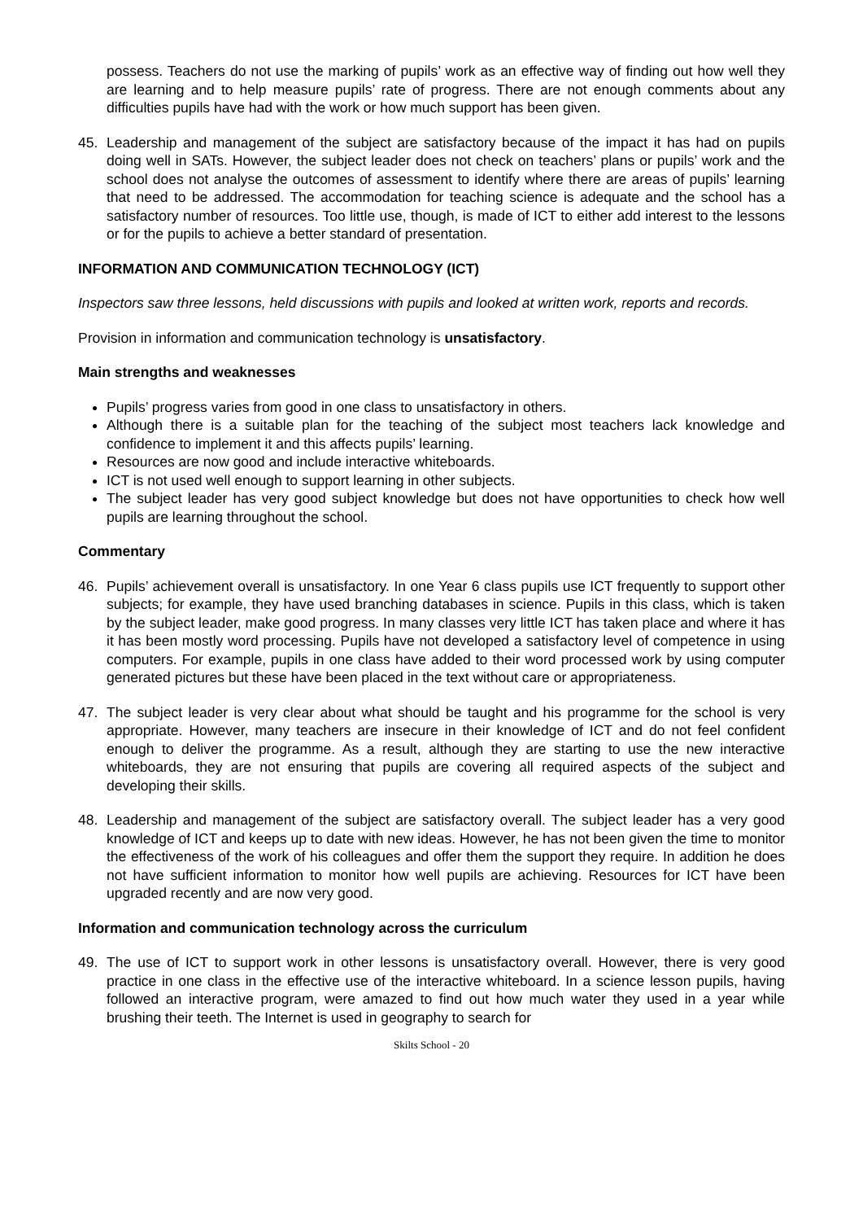possess. Teachers do not use the marking of pupils’ work as an effective way of finding out how well they are learning and to help measure pupils’ rate of progress. There are not enough comments about any difficulties pupils have had with the work or how much support has been given.
45. Leadership and management of the subject are satisfactory because of the impact it has had on pupils doing well in SATs. However, the subject leader does not check on teachers’ plans or pupils’ work and the school does not analyse the outcomes of assessment to identify where there are areas of pupils’ learning that need to be addressed. The accommodation for teaching science is adequate and the school has a satisfactory number of resources. Too little use, though, is made of ICT to either add interest to the lessons or for the pupils to achieve a better standard of presentation.
INFORMATION AND COMMUNICATION TECHNOLOGY (ICT)
Inspectors saw three lessons, held discussions with pupils and looked at written work, reports and records.
Provision in information and communication technology is unsatisfactory.
Main strengths and weaknesses
Pupils’ progress varies from good in one class to unsatisfactory in others.
Although there is a suitable plan for the teaching of the subject most teachers lack knowledge and confidence to implement it and this affects pupils’ learning.
Resources are now good and include interactive whiteboards.
ICT is not used well enough to support learning in other subjects.
The subject leader has very good subject knowledge but does not have opportunities to check how well pupils are learning throughout the school.
Commentary
46. Pupils’ achievement overall is unsatisfactory. In one Year 6 class pupils use ICT frequently to support other subjects; for example, they have used branching databases in science. Pupils in this class, which is taken by the subject leader, make good progress. In many classes very little ICT has taken place and where it has it has been mostly word processing. Pupils have not developed a satisfactory level of competence in using computers. For example, pupils in one class have added to their word processed work by using computer generated pictures but these have been placed in the text without care or appropriateness.
47. The subject leader is very clear about what should be taught and his programme for the school is very appropriate. However, many teachers are insecure in their knowledge of ICT and do not feel confident enough to deliver the programme. As a result, although they are starting to use the new interactive whiteboards, they are not ensuring that pupils are covering all required aspects of the subject and developing their skills.
48. Leadership and management of the subject are satisfactory overall. The subject leader has a very good knowledge of ICT and keeps up to date with new ideas. However, he has not been given the time to monitor the effectiveness of the work of his colleagues and offer them the support they require. In addition he does not have sufficient information to monitor how well pupils are achieving. Resources for ICT have been upgraded recently and are now very good.
Information and communication technology across the curriculum
49. The use of ICT to support work in other lessons is unsatisfactory overall. However, there is very good practice in one class in the effective use of the interactive whiteboard. In a science lesson pupils, having followed an interactive program, were amazed to find out how much water they used in a year while brushing their teeth. The Internet is used in geography to search for
Skilts School - 20